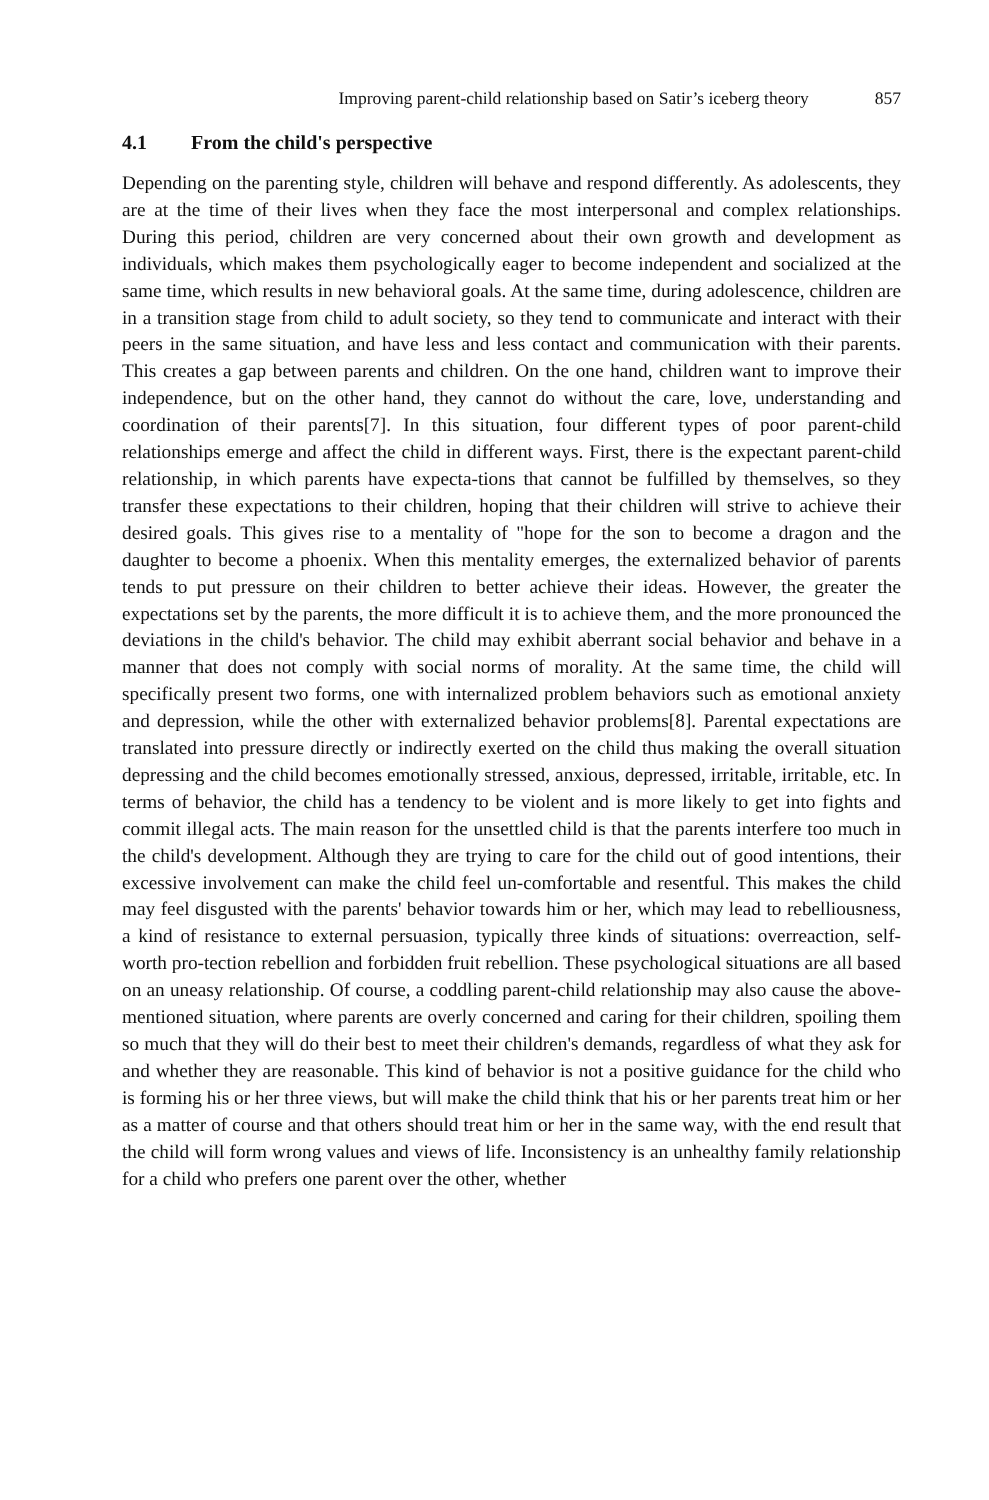Improving parent-child relationship based on Satir’s iceberg theory 857
4.1 From the child's perspective
Depending on the parenting style, children will behave and respond differently. As adolescents, they are at the time of their lives when they face the most interpersonal and complex relationships. During this period, children are very concerned about their own growth and development as individuals, which makes them psychologically eager to become independent and socialized at the same time, which results in new behavioral goals. At the same time, during adolescence, children are in a transition stage from child to adult society, so they tend to communicate and interact with their peers in the same situation, and have less and less contact and communication with their parents. This creates a gap between parents and children. On the one hand, children want to improve their independence, but on the other hand, they cannot do without the care, love, understanding and coordination of their parents[7]. In this situation, four different types of poor parent-child relationships emerge and affect the child in different ways. First, there is the expectant parent-child relationship, in which parents have expecta-tions that cannot be fulfilled by themselves, so they transfer these expectations to their children, hoping that their children will strive to achieve their desired goals. This gives rise to a mentality of "hope for the son to become a dragon and the daughter to become a phoenix. When this mentality emerges, the externalized behavior of parents tends to put pressure on their children to better achieve their ideas. However, the greater the expectations set by the parents, the more difficult it is to achieve them, and the more pronounced the deviations in the child's behavior. The child may exhibit aberrant social behavior and behave in a manner that does not comply with social norms of morality. At the same time, the child will specifically present two forms, one with internalized problem behaviors such as emotional anxiety and depression, while the other with externalized behavior problems[8]. Parental expectations are translated into pressure directly or indirectly exerted on the child thus making the overall situation depressing and the child becomes emotionally stressed, anxious, depressed, irritable, irritable, etc. In terms of behavior, the child has a tendency to be violent and is more likely to get into fights and commit illegal acts. The main reason for the unsettled child is that the parents interfere too much in the child's development. Although they are trying to care for the child out of good intentions, their excessive involvement can make the child feel un-comfortable and resentful. This makes the child may feel disgusted with the parents' behavior towards him or her, which may lead to rebelliousness, a kind of resistance to external persuasion, typically three kinds of situations: overreaction, self-worth pro-tection rebellion and forbidden fruit rebellion. These psychological situations are all based on an uneasy relationship. Of course, a coddling parent-child relationship may also cause the above-mentioned situation, where parents are overly concerned and caring for their children, spoiling them so much that they will do their best to meet their children's demands, regardless of what they ask for and whether they are reasonable. This kind of behavior is not a positive guidance for the child who is forming his or her three views, but will make the child think that his or her parents treat him or her as a matter of course and that others should treat him or her in the same way, with the end result that the child will form wrong values and views of life. Inconsistency is an unhealthy family relationship for a child who prefers one parent over the other, whether